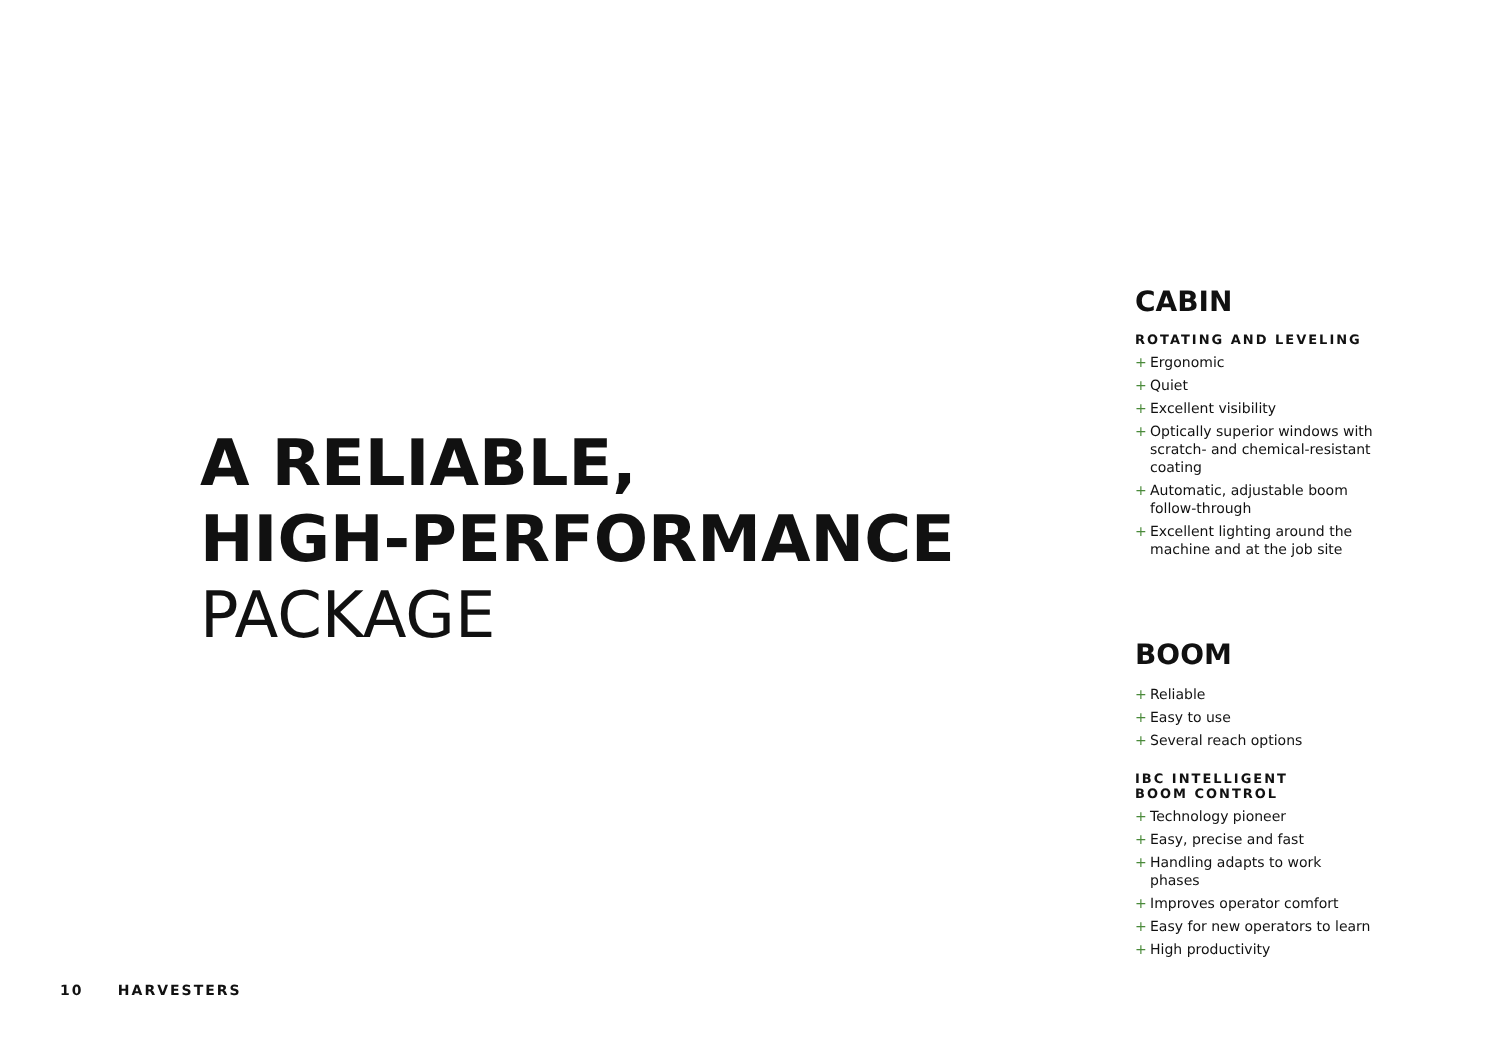A RELIABLE,
HIGH-PERFORMANCE
PACKAGE
CABIN
ROTATING AND LEVELING
+ Ergonomic
+ Quiet
+ Excellent visibility
+ Optically superior windows with scratch- and chemical-resistant coating
+ Automatic, adjustable boom follow-through
+ Excellent lighting around the machine and at the job site
BOOM
+ Reliable
+ Easy to use
+ Several reach options
IBC INTELLIGENT
BOOM CONTROL
+ Technology pioneer
+ Easy, precise and fast
+ Handling adapts to work phases
+ Improves operator comfort
+ Easy for new operators to learn
+ High productivity
10 HARVESTERS